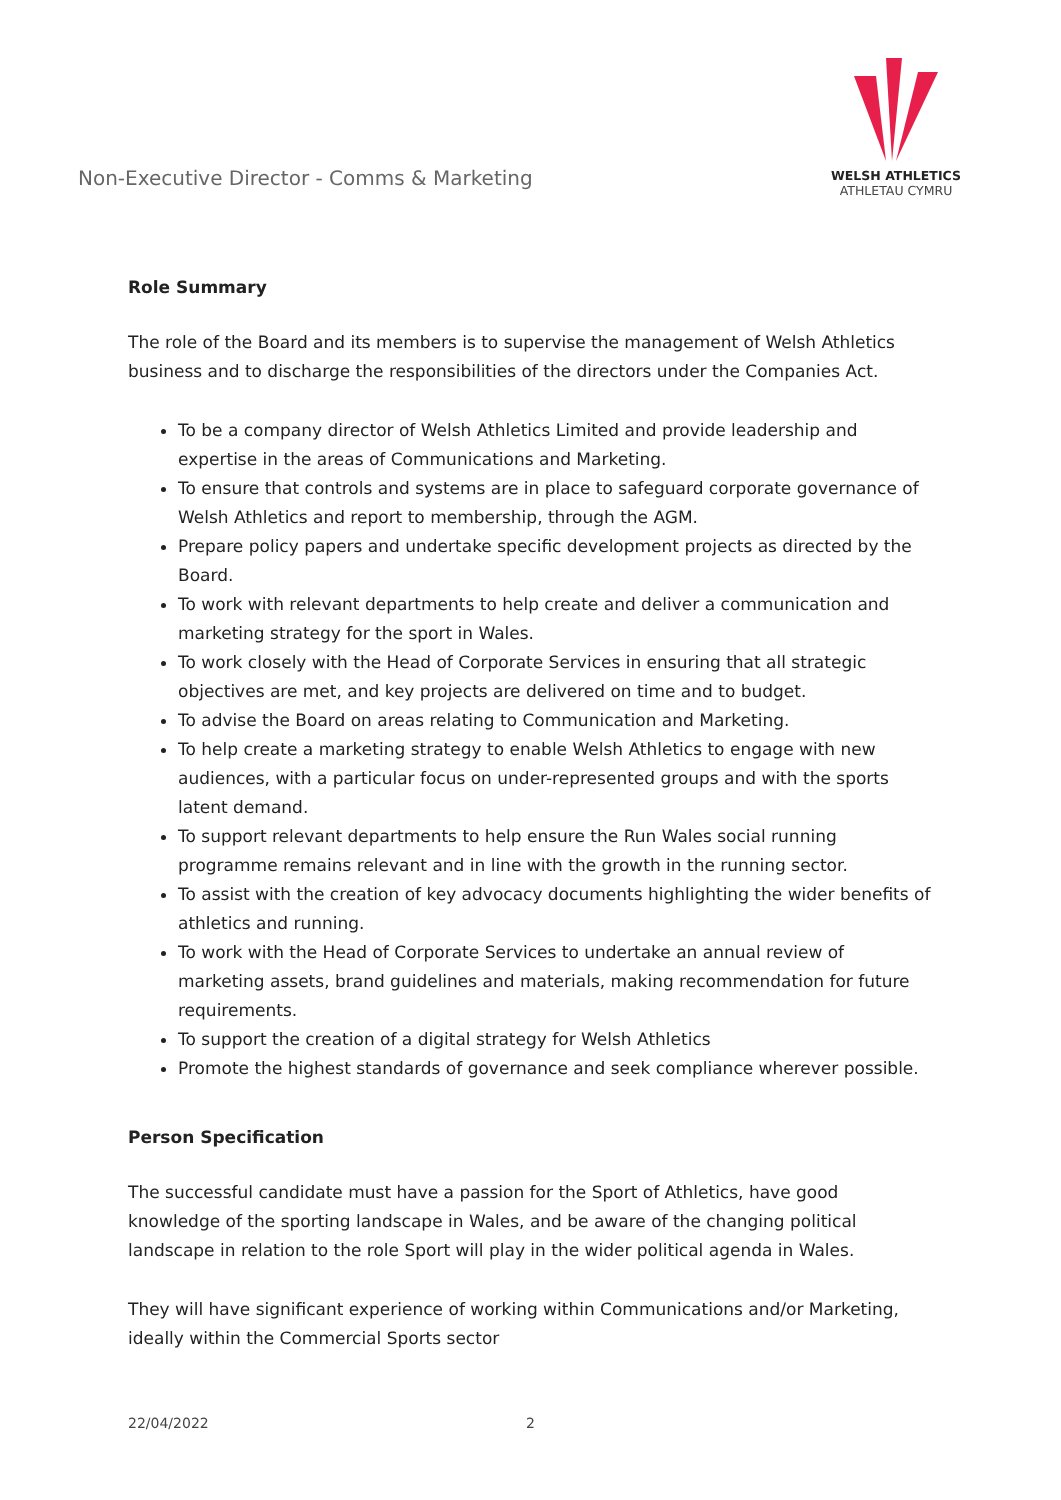Non-Executive Director - Comms & Marketing
WELSH ATHLETICS
ATHLETAU CYMRU
Role Summary
The role of the Board and its members is to supervise the management of Welsh Athletics business and to discharge the responsibilities of the directors under the Companies Act.
To be a company director of Welsh Athletics Limited and provide leadership and expertise in the areas of Communications and Marketing.
To ensure that controls and systems are in place to safeguard corporate governance of Welsh Athletics and report to membership, through the AGM.
Prepare policy papers and undertake specific development projects as directed by the Board.
To work with relevant departments to help create and deliver a communication and marketing strategy for the sport in Wales.
To work closely with the Head of Corporate Services in ensuring that all strategic objectives are met, and key projects are delivered on time and to budget.
To advise the Board on areas relating to Communication and Marketing.
To help create a marketing strategy to enable Welsh Athletics to engage with new audiences, with a particular focus on under-represented groups and with the sports latent demand.
To support relevant departments to help ensure the Run Wales social running programme remains relevant and in line with the growth in the running sector.
To assist with the creation of key advocacy documents highlighting the wider benefits of athletics and running.
To work with the Head of Corporate Services to undertake an annual review of marketing assets, brand guidelines and materials, making recommendation for future requirements.
To support the creation of a digital strategy for Welsh Athletics
Promote the highest standards of governance and seek compliance wherever possible.
Person Specification
The successful candidate must have a passion for the Sport of Athletics, have good knowledge of the sporting landscape in Wales, and be aware of the changing political landscape in relation to the role Sport will play in the wider political agenda in Wales.
They will have significant experience of working within Communications and/or Marketing, ideally within the Commercial Sports sector
22/04/2022 2